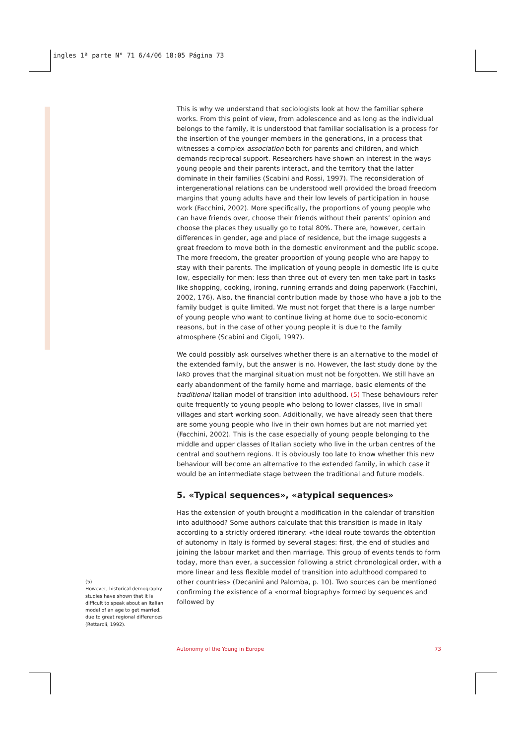ingles 1ª parte N° 71 6/4/06 18:05 Página 73
This is why we understand that sociologists look at how the familiar sphere works. From this point of view, from adolescence and as long as the individual belongs to the family, it is understood that familiar socialisation is a process for the insertion of the younger members in the generations, in a process that witnesses a complex association both for parents and children, and which demands reciprocal support. Researchers have shown an interest in the ways young people and their parents interact, and the territory that the latter dominate in their families (Scabini and Rossi, 1997). The reconsideration of intergenerational relations can be understood well provided the broad freedom margins that young adults have and their low levels of participation in house work (Facchini, 2002). More specifically, the proportions of young people who can have friends over, choose their friends without their parents’ opinion and choose the places they usually go to total 80%. There are, however, certain differences in gender, age and place of residence, but the image suggests a great freedom to move both in the domestic environment and the public scope. The more freedom, the greater proportion of young people who are happy to stay with their parents. The implication of young people in domestic life is quite low, especially for men: less than three out of every ten men take part in tasks like shopping, cooking, ironing, running errands and doing paperwork (Facchini, 2002, 176). Also, the financial contribution made by those who have a job to the family budget is quite limited. We must not forget that there is a large number of young people who want to continue living at home due to socio-economic reasons, but in the case of other young people it is due to the family atmosphere (Scabini and Cigoli, 1997).
We could possibly ask ourselves whether there is an alternative to the model of the extended family, but the answer is no. However, the last study done by the IARD proves that the marginal situation must not be forgotten. We still have an early abandonment of the family home and marriage, basic elements of the traditional Italian model of transition into adulthood. (5) These behaviours refer quite frequently to young people who belong to lower classes, live in small villages and start working soon. Additionally, we have already seen that there are some young people who live in their own homes but are not married yet (Facchini, 2002). This is the case especially of young people belonging to the middle and upper classes of Italian society who live in the urban centres of the central and southern regions. It is obviously too late to know whether this new behaviour will become an alternative to the extended family, in which case it would be an intermediate stage between the traditional and future models.
5. «Typical sequences», «atypical sequences»
Has the extension of youth brought a modification in the calendar of transition into adulthood? Some authors calculate that this transition is made in Italy according to a strictly ordered itinerary: «the ideal route towards the obtention of autonomy in Italy is formed by several stages: first, the end of studies and joining the labour market and then marriage. This group of events tends to form today, more than ever, a succession following a strict chronological order, with a more linear and less flexible model of transition into adulthood compared to other countries» (Decanini and Palomba, p. 10). Two sources can be mentioned confirming the existence of a «normal biography» formed by sequences and followed by
(5)
However, historical demography studies have shown that it is difficult to speak about an Italian model of an age to get married, due to great regional differences (Rettaroli, 1992).
Autonomy of the Young in Europe 73